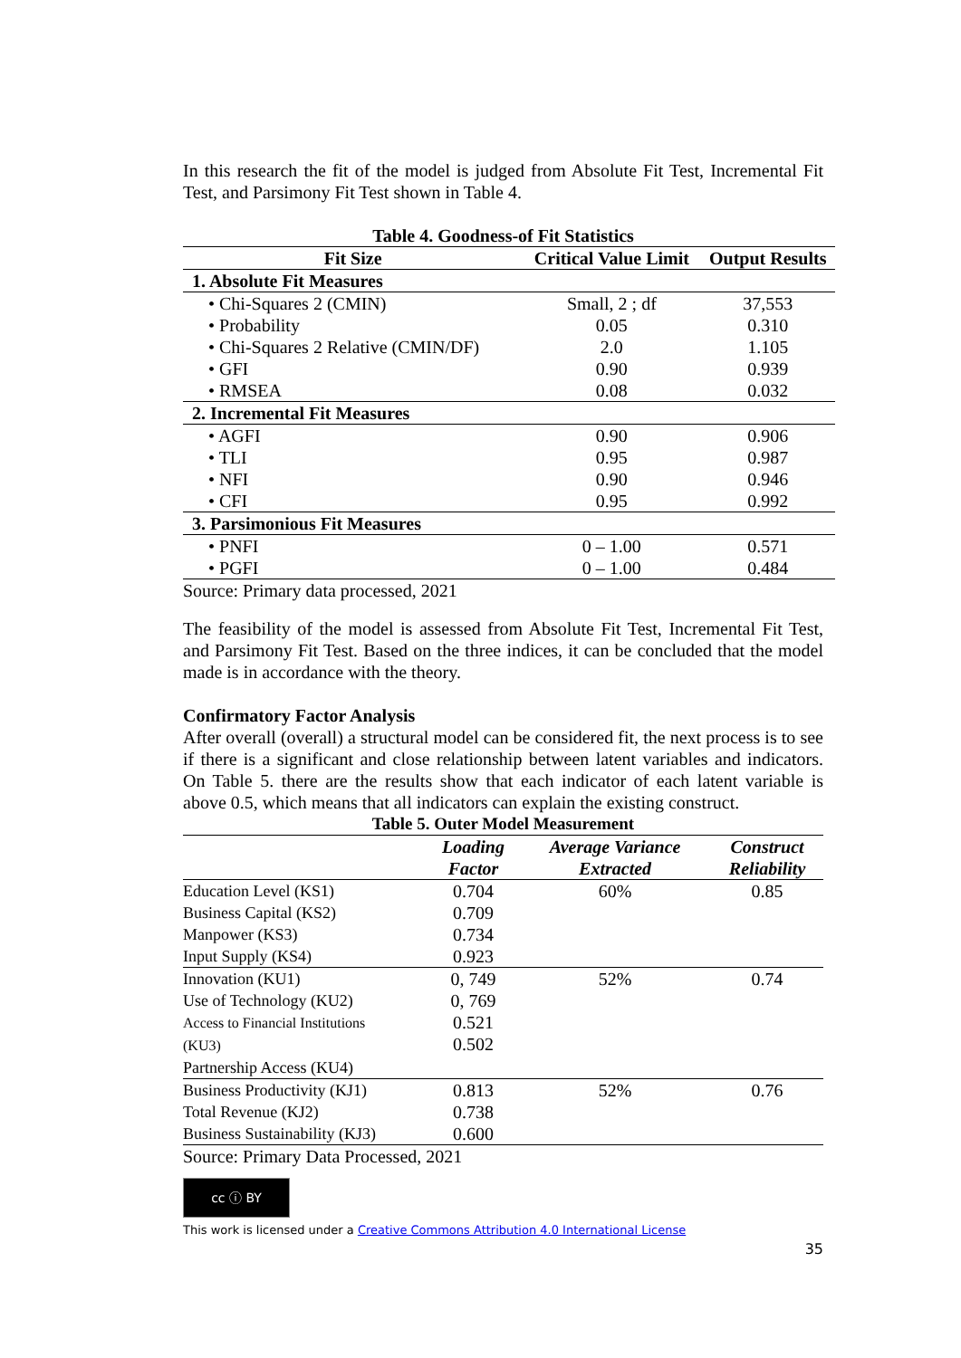In this research the fit of the model is judged from Absolute Fit Test, Incremental Fit Test, and Parsimony Fit Test shown in Table 4.
Table 4. Goodness-of Fit Statistics
| Fit Size | Critical Value Limit | Output Results |
| --- | --- | --- |
| 1. Absolute Fit Measures | | |
| • Chi-Squares 2 (CMIN) | Small, 2 ; df | 37,553 |
| • Probability | 0.05 | 0.310 |
| • Chi-Squares 2 Relative (CMIN/DF) | 2.0 | 1.105 |
| • GFI | 0.90 | 0.939 |
| • RMSEA | 0.08 | 0.032 |
| 2. Incremental Fit Measures | | |
| • AGFI | 0.90 | 0.906 |
| • TLI | 0.95 | 0.987 |
| • NFI | 0.90 | 0.946 |
| • CFI | 0.95 | 0.992 |
| 3. Parsimonious Fit Measures | | |
| • PNFI | 0 – 1.00 | 0.571 |
| • PGFI | 0 – 1.00 | 0.484 |
Source: Primary data processed, 2021
The feasibility of the model is assessed from Absolute Fit Test, Incremental Fit Test, and Parsimony Fit Test. Based on the three indices, it can be concluded that the model made is in accordance with the theory.
Confirmatory Factor Analysis
After overall (overall) a structural model can be considered fit, the next process is to see if there is a significant and close relationship between latent variables and indicators. On Table 5. there are the results show that each indicator of each latent variable is above 0.5, which means that all indicators can explain the existing construct.
Table 5. Outer Model Measurement
| | Loading Factor | Average Variance Extracted | Construct Reliability |
| --- | --- | --- | --- |
| Education Level (KS1) Business Capital (KS2) Manpower (KS3) Input Supply (KS4) | 0.704 0.709 0.734 0.923 | 60% | 0.85 |
| Innovation (KU1) Use of Technology (KU2) Access to Financial Institutions (KU3) Partnership Access (KU4) | 0, 749 0, 769 0.521 0.502 | 52% | 0.74 |
| Business Productivity (KJ1) Total Revenue (KJ2) Business Sustainability (KJ3) | 0.813 0.738 0.600 | 52% | 0.76 |
Source: Primary Data Processed, 2021
cc ⓘ BY
This work is licensed under a Creative Commons Attribution 4.0 International License
35